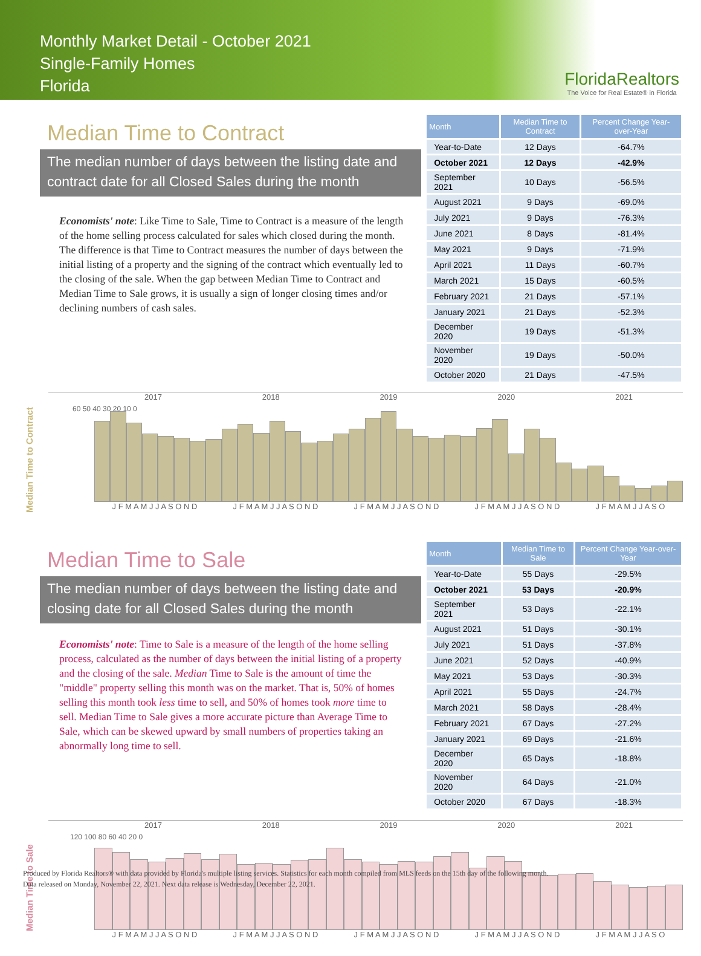Monthly Market Detail - October 2021
Single-Family Homes
Florida
FloridaRealtors
The Voice for Real Estate® in Florida
Median Time to Contract
The median number of days between the listing date and contract date for all Closed Sales during the month
Economists' note: Like Time to Sale, Time to Contract is a measure of the length of the home selling process calculated for sales which closed during the month. The difference is that Time to Contract measures the number of days between the initial listing of a property and the signing of the contract which eventually led to the closing of the sale. When the gap between Median Time to Contract and Median Time to Sale grows, it is usually a sign of longer closing times and/or declining numbers of cash sales.
| Month | Median Time to Contract | Percent Change Year-over-Year |
| --- | --- | --- |
| Year-to-Date | 12 Days | -64.7% |
| October 2021 | 12 Days | -42.9% |
| September 2021 | 10 Days | -56.5% |
| August 2021 | 9 Days | -69.0% |
| July 2021 | 9 Days | -76.3% |
| June 2021 | 8 Days | -81.4% |
| May 2021 | 9 Days | -71.9% |
| April 2021 | 11 Days | -60.7% |
| March 2021 | 15 Days | -60.5% |
| February 2021 | 21 Days | -57.1% |
| January 2021 | 21 Days | -52.3% |
| December 2020 | 19 Days | -51.3% |
| November 2020 | 19 Days | -50.0% |
| October 2020 | 21 Days | -47.5% |
Median Time to Contract
2017 2018 2019 2020 2021
60 50 40 30 20 10 0
J F M A M J J A S O N D J F M A M J J A S O N D J F M A M J J A S O N D J F M A M J J A S O N D J F M A M J J A S O
Median Time to Sale
The median number of days between the listing date and closing date for all Closed Sales during the month
Economists' note: Time to Sale is a measure of the length of the home selling process, calculated as the number of days between the initial listing of a property and the closing of the sale. Median Time to Sale is the amount of time the "middle" property selling this month was on the market. That is, 50% of homes selling this month took less time to sell, and 50% of homes took more time to sell. Median Time to Sale gives a more accurate picture than Average Time to Sale, which can be skewed upward by small numbers of properties taking an abnormally long time to sell.
| Month | Median Time to Sale | Percent Change Year-over-Year |
| --- | --- | --- |
| Year-to-Date | 55 Days | -29.5% |
| October 2021 | 53 Days | -20.9% |
| September 2021 | 53 Days | -22.1% |
| August 2021 | 51 Days | -30.1% |
| July 2021 | 51 Days | -37.8% |
| June 2021 | 52 Days | -40.9% |
| May 2021 | 53 Days | -30.3% |
| April 2021 | 55 Days | -24.7% |
| March 2021 | 58 Days | -28.4% |
| February 2021 | 67 Days | -27.2% |
| January 2021 | 69 Days | -21.6% |
| December 2020 | 65 Days | -18.8% |
| November 2020 | 64 Days | -21.0% |
| October 2020 | 67 Days | -18.3% |
Median Time to Sale
2017 2018 2019 2020 2021
120 100 80 60 40 20 0
J F M A M J J A S O N D J F M A M J J A S O N D J F M A M J J A S O N D J F M A M J J A S O N D J F M A M J J A S O
Produced by Florida Realtors® with data provided by Florida's multiple listing services. Statistics for each month compiled from MLS feeds on the 15th day of the following month.
Data released on Monday, November 22, 2021. Next data release is Wednesday, December 22, 2021.